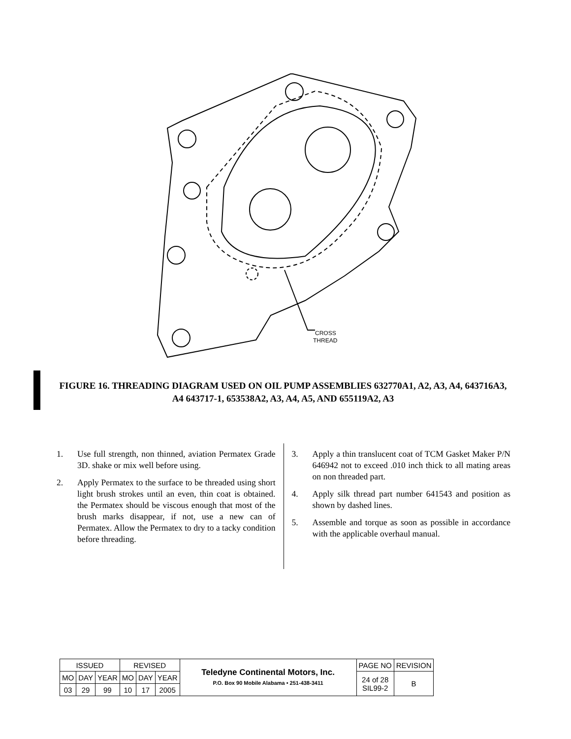CROSS
THREAD
FIGURE 16. THREADING DIAGRAM USED ON OIL PUMP ASSEMBLIES 632770A1, A2, A3, A4, 643716A3, A4 643717-1, 653538A2, A3, A4, A5, AND 655119A2, A3
1. Use full strength, non thinned, aviation Permatex Grade 3D. shake or mix well before using.
2. Apply Permatex to the surface to be threaded using short light brush strokes until an even, thin coat is obtained. the Permatex should be viscous enough that most of the brush marks disappear, if not, use a new can of Permatex. Allow the Permatex to dry to a tacky condition before threading.
3. Apply a thin translucent coat of TCM Gasket Maker P/N 646942 not to exceed .010 inch thick to all mating areas on non threaded part.
4. Apply silk thread part number 641543 and position as shown by dashed lines.
5. Assemble and torque as soon as possible in accordance with the applicable overhaul manual.
| ISSUED | | | REVISED | | | Teledyne Continental Motors, Inc. P.O. Box 90 Mobile Alabama • 251-438-3411 | PAGE NO | REVISION |
| MO | DAY | YEAR | MO | DAY | YEAR | | 24 of 28 SIL99-2 | B |
| 03 | 29 | 99 | 10 | 17 | 2005 | | | |